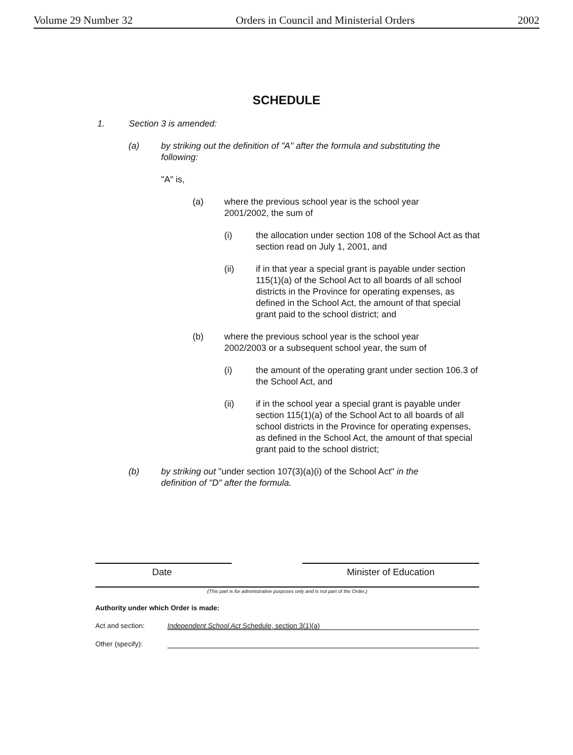Volume 29 Number 32 Orders in Council and Ministerial Orders 2002
SCHEDULE
1. Section 3 is amended:
(a) by striking out the definition of "A" after the formula and substituting the following:
"A" is,
(a) where the previous school year is the school year 2001/2002, the sum of
(i) the allocation under section 108 of the School Act as that section read on July 1, 2001, and
(ii) if in that year a special grant is payable under section 115(1)(a) of the School Act to all boards of all school districts in the Province for operating expenses, as defined in the School Act, the amount of that special grant paid to the school district; and
(b) where the previous school year is the school year 2002/2003 or a subsequent school year, the sum of
(i) the amount of the operating grant under section 106.3 of the School Act, and
(ii) if in the school year a special grant is payable under section 115(1)(a) of the School Act to all boards of all school districts in the Province for operating expenses, as defined in the School Act, the amount of that special grant paid to the school district;
(b) by striking out "under section 107(3)(a)(i) of the School Act" in the definition of "D" after the formula.
Date Minister of Education
(This part is for administrative purposes only and is not part of the Order.)
Authority under which Order is made:
Act and section: Independent School Act Schedule, section 3(1)(a)
Other (specify):